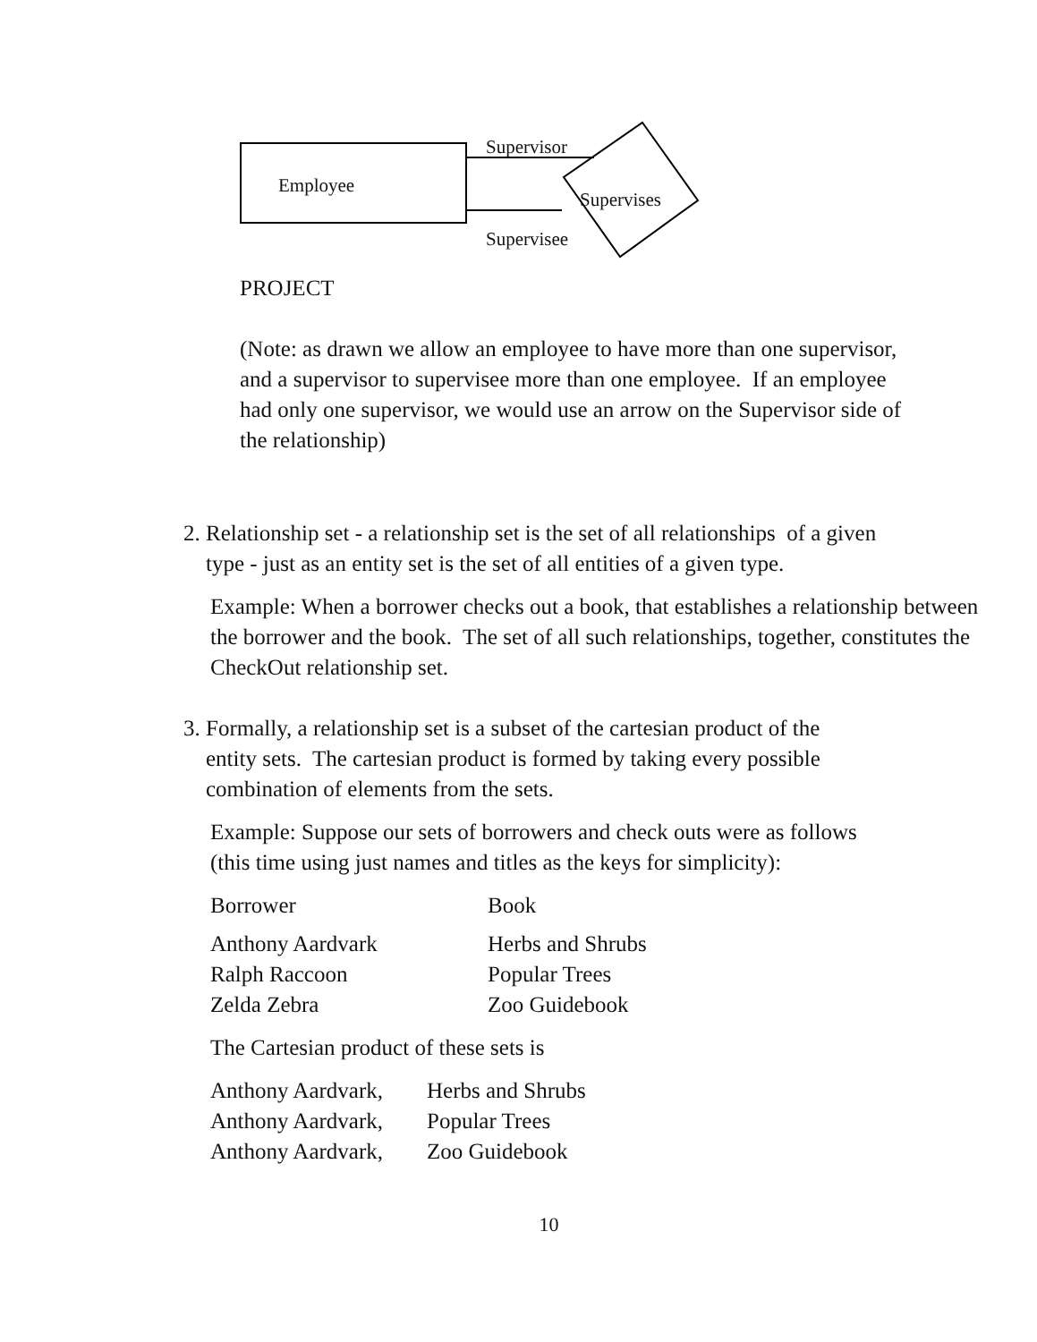Supervisor
Employee
Supervises
Supervisee
PROJECT
(Note: as drawn we allow an employee to have more than one supervisor, and a supervisor to supervisee more than one employee. If an employee had only one supervisor, we would use an arrow on the Supervisor side of the relationship)
2. Relationship set - a relationship set is the set of all relationships of a given
type - just as an entity set is the set of all entities of a given type.
Example: When a borrower checks out a book, that establishes a relationship between the borrower and the book. The set of all such relationships, together, constitutes the CheckOut relationship set.
3. Formally, a relationship set is a subset of the cartesian product of the
entity sets. The cartesian product is formed by taking every possible
combination of elements from the sets.
Example: Suppose our sets of borrowers and check outs were as follows
(this time using just names and titles as the keys for simplicity):
| Borrower | Book |
| Anthony Aardvark | Herbs and Shrubs |
| Ralph Raccoon | Popular Trees |
| Zelda Zebra | Zoo Guidebook |
The Cartesian product of these sets is
| Anthony Aardvark, | Herbs and Shrubs |
| Anthony Aardvark, | Popular Trees |
| Anthony Aardvark, | Zoo Guidebook |
10